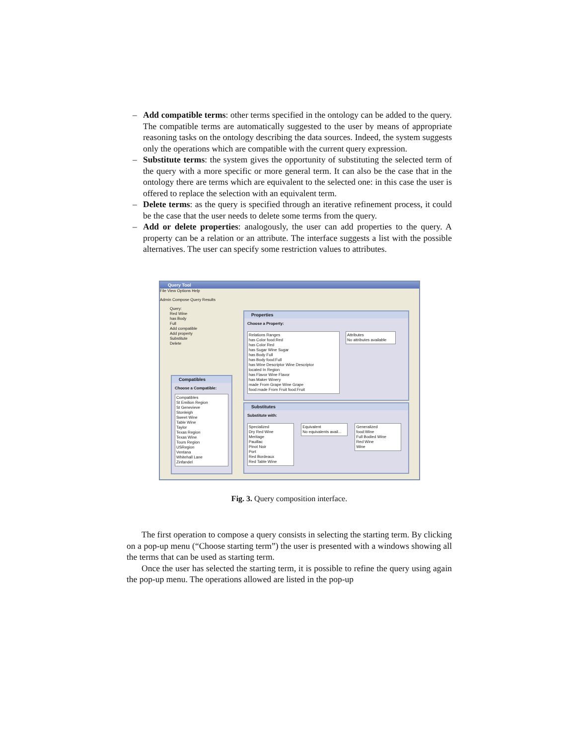– Add compatible terms: other terms specified in the ontology can be added to the query. The compatible terms are automatically suggested to the user by means of appropriate reasoning tasks on the ontology describing the data sources. Indeed, the system suggests only the operations which are compatible with the current query expression.
– Substitute terms: the system gives the opportunity of substituting the selected term of the query with a more specific or more general term. It can also be the case that in the ontology there are terms which are equivalent to the selected one: in this case the user is offered to replace the selection with an equivalent term.
– Delete terms: as the query is specified through an iterative refinement process, it could be the case that the user needs to delete some terms from the query.
– Add or delete properties: analogously, the user can add properties to the query. A property can be a relation or an attribute. The interface suggests a list with the possible alternatives. The user can specify some restriction values to attributes.
Query Tool
File View Options Help
Admin Compose Query Results
Query:
Red Wine
has Body
Full
Add compatible
Add property
Substitute
Delete
Compatibles
Choose a Compatible:
Compatibles
St Emilion Region
St Genevieve
Stonleigh
Sweet Wine
Table Wine
Taylor
Texas Region
Texas Wine
Tours Region
USRegion
Ventana
Whitehall Lane
Zinfandel
Properties
Choose a Property:
Relations Ranges
has Color food:Red
has Color Red
has Sugar Wine Sugar
has Body Full
has Body food:Full
has Wine Descriptor Wine Descriptor
located In Region
has Flavor Wine Flavor
has Maker Winery
made From Grape Wine Grape
food:made From Fruit food:Fruit
Attributes
No attributes available
Substitutes
Substitute with:
Specialized
Dry Red Wine
Meritage
Pauillac
Pinot Noir
Port
Red Bordeaux
Red Table Wine
Equivalent
No equivalents avail...
Generalized
food:Wine
Full Bodied Wine
Red Wine
Wine
Fig. 3. Query composition interface.
The first operation to compose a query consists in selecting the starting term. By clicking on a pop-up menu (“Choose starting term”) the user is presented with a windows showing all the terms that can be used as starting term.
Once the user has selected the starting term, it is possible to refine the query using again the pop-up menu. The operations allowed are listed in the pop-up